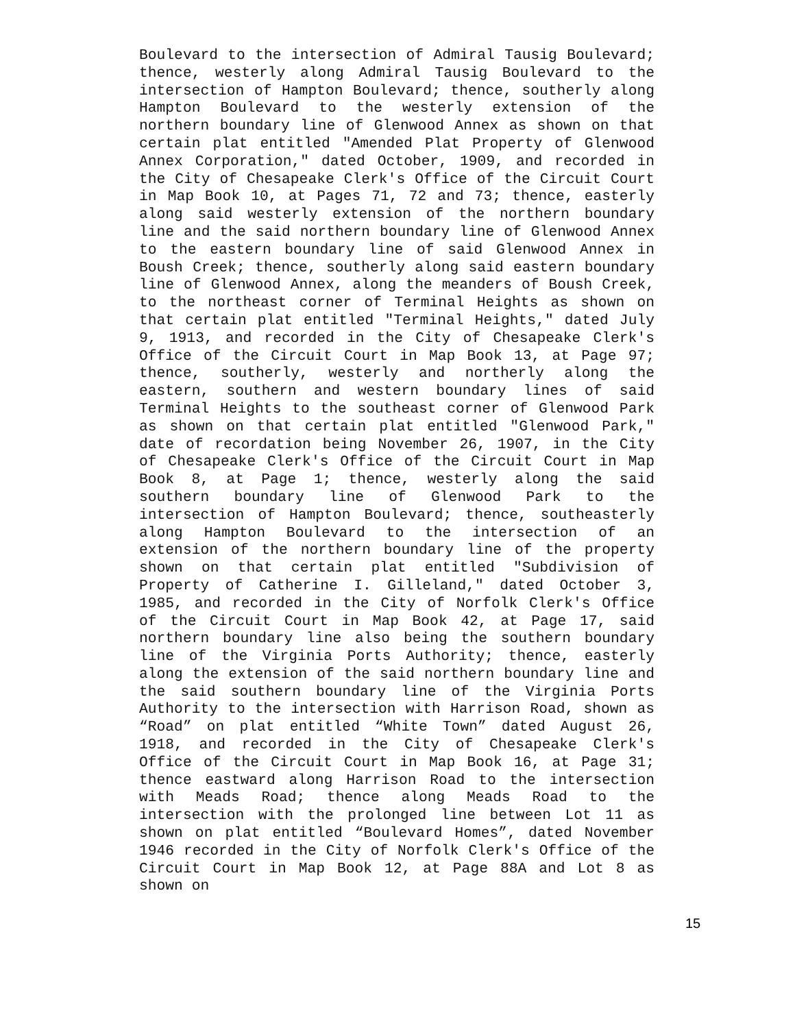Boulevard to the intersection of Admiral Tausig Boulevard; thence, westerly along Admiral Tausig Boulevard to the intersection of Hampton Boulevard; thence, southerly along Hampton Boulevard to the westerly extension of the northern boundary line of Glenwood Annex as shown on that certain plat entitled "Amended Plat Property of Glenwood Annex Corporation," dated October, 1909, and recorded in the City of Chesapeake Clerk's Office of the Circuit Court in Map Book 10, at Pages 71, 72 and 73; thence, easterly along said westerly extension of the northern boundary line and the said northern boundary line of Glenwood Annex to the eastern boundary line of said Glenwood Annex in Boush Creek; thence, southerly along said eastern boundary line of Glenwood Annex, along the meanders of Boush Creek, to the northeast corner of Terminal Heights as shown on that certain plat entitled "Terminal Heights," dated July 9, 1913, and recorded in the City of Chesapeake Clerk's Office of the Circuit Court in Map Book 13, at Page 97; thence, southerly, westerly and northerly along the eastern, southern and western boundary lines of said Terminal Heights to the southeast corner of Glenwood Park as shown on that certain plat entitled "Glenwood Park," date of recordation being November 26, 1907, in the City of Chesapeake Clerk's Office of the Circuit Court in Map Book 8, at Page 1; thence, westerly along the said southern boundary line of Glenwood Park to the intersection of Hampton Boulevard; thence, southeasterly along Hampton Boulevard to the intersection of an extension of the northern boundary line of the property shown on that certain plat entitled "Subdivision of Property of Catherine I. Gilleland," dated October 3, 1985, and recorded in the City of Norfolk Clerk's Office of the Circuit Court in Map Book 42, at Page 17, said northern boundary line also being the southern boundary line of the Virginia Ports Authority; thence, easterly along the extension of the said northern boundary line and the said southern boundary line of the Virginia Ports Authority to the intersection with Harrison Road, shown as “Road” on plat entitled “White Town” dated August 26, 1918, and recorded in the City of Chesapeake Clerk's Office of the Circuit Court in Map Book 16, at Page 31; thence eastward along Harrison Road to the intersection with Meads Road; thence along Meads Road to the intersection with the prolonged line between Lot 11 as shown on plat entitled “Boulevard Homes”, dated November 1946 recorded in the City of Norfolk Clerk's Office of the Circuit Court in Map Book 12, at Page 88A and Lot 8 as shown on
15